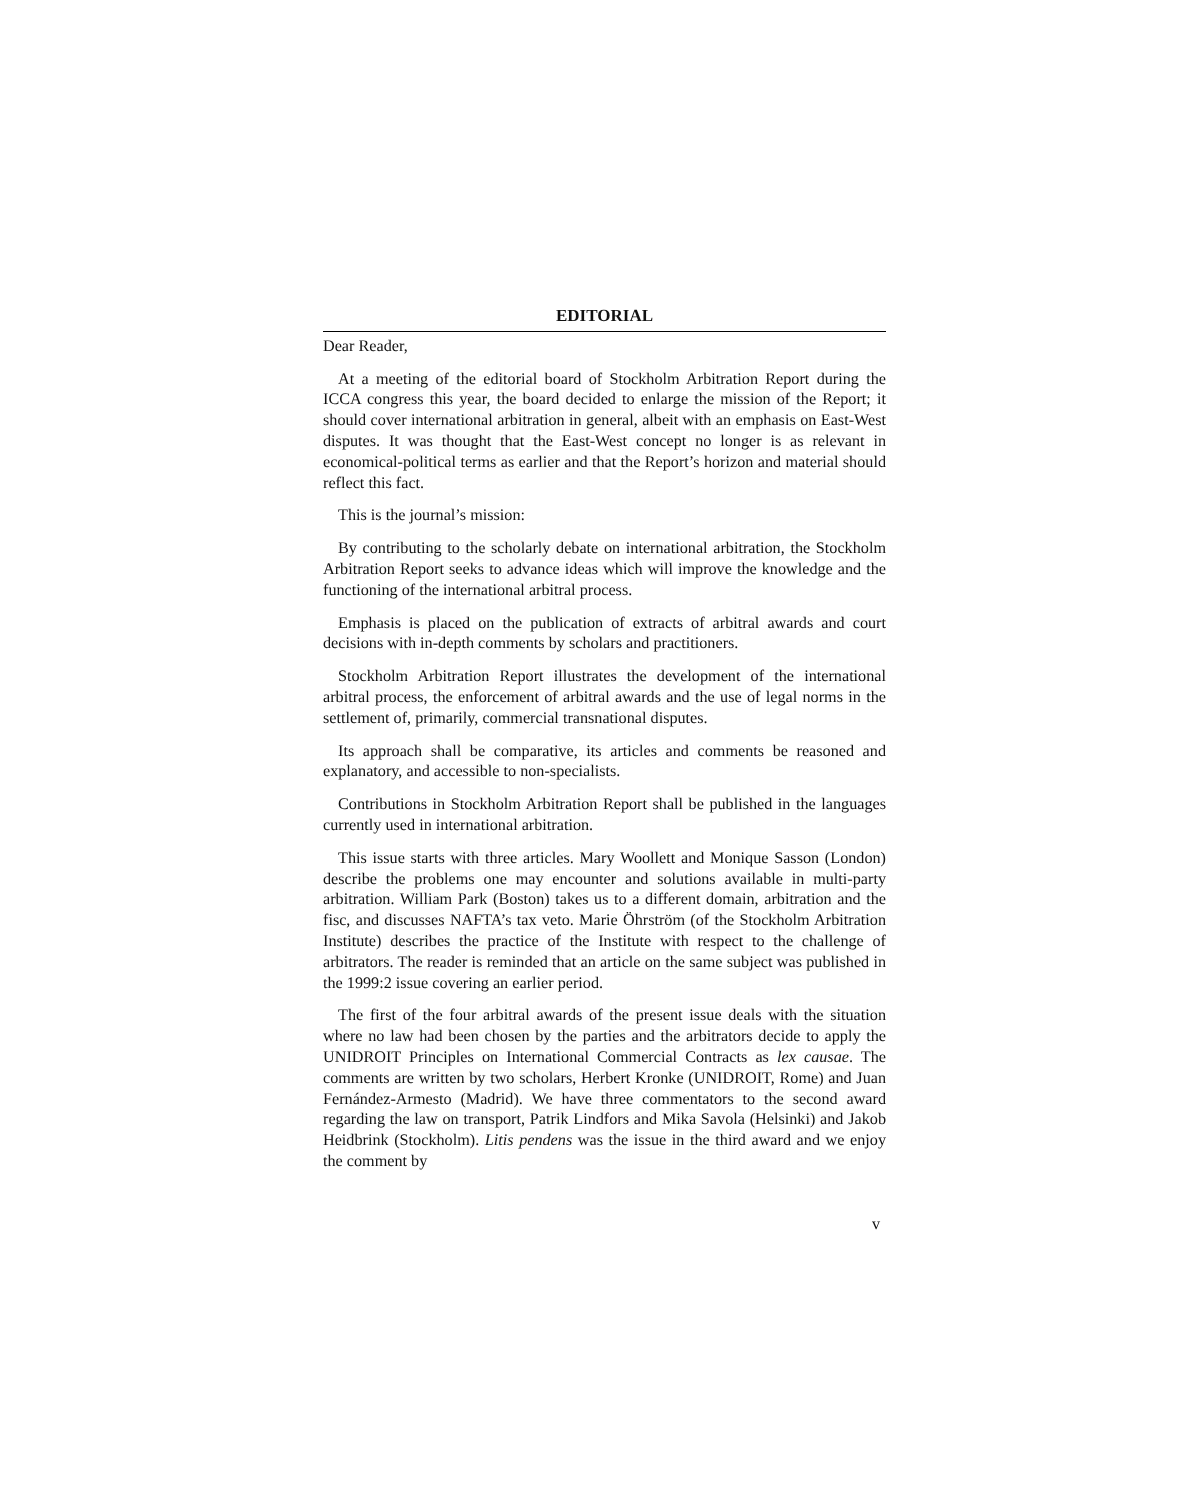EDITORIAL
Dear Reader,
At a meeting of the editorial board of Stockholm Arbitration Report during the ICCA congress this year, the board decided to enlarge the mission of the Report; it should cover international arbitration in general, albeit with an emphasis on East-West disputes. It was thought that the East-West concept no longer is as relevant in economical-political terms as earlier and that the Report’s horizon and material should reflect this fact.
This is the journal’s mission:
By contributing to the scholarly debate on international arbitration, the Stockholm Arbitration Report seeks to advance ideas which will improve the knowledge and the functioning of the international arbitral process.
Emphasis is placed on the publication of extracts of arbitral awards and court decisions with in-depth comments by scholars and practitioners.
Stockholm Arbitration Report illustrates the development of the international arbitral process, the enforcement of arbitral awards and the use of legal norms in the settlement of, primarily, commercial transnational disputes.
Its approach shall be comparative, its articles and comments be reasoned and explanatory, and accessible to non-specialists.
Contributions in Stockholm Arbitration Report shall be published in the languages currently used in international arbitration.
This issue starts with three articles. Mary Woollett and Monique Sasson (London) describe the problems one may encounter and solutions available in multi-party arbitration. William Park (Boston) takes us to a different domain, arbitration and the fisc, and discusses NAFTA’s tax veto. Marie Öhrström (of the Stockholm Arbitration Institute) describes the practice of the Institute with respect to the challenge of arbitrators. The reader is reminded that an article on the same subject was published in the 1999:2 issue covering an earlier period.
The first of the four arbitral awards of the present issue deals with the situation where no law had been chosen by the parties and the arbitrators decide to apply the UNIDROIT Principles on International Commercial Contracts as lex causae. The comments are written by two scholars, Herbert Kronke (UNIDROIT, Rome) and Juan Fernández-Armesto (Madrid). We have three commentators to the second award regarding the law on transport, Patrik Lindfors and Mika Savola (Helsinki) and Jakob Heidbrink (Stockholm). Litis pendens was the issue in the third award and we enjoy the comment by
v